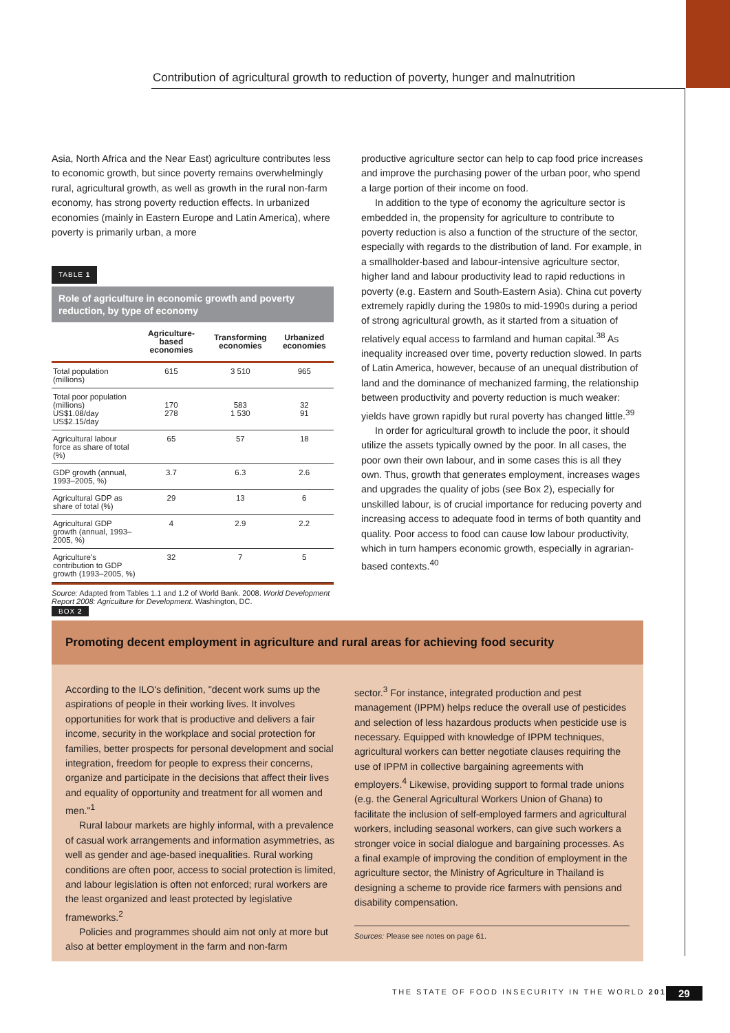Contribution of agricultural growth to reduction of poverty, hunger and malnutrition
Asia, North Africa and the Near East) agriculture contributes less to economic growth, but since poverty remains overwhelmingly rural, agricultural growth, as well as growth in the rural non-farm economy, has strong poverty reduction effects. In urbanized economies (mainly in Eastern Europe and Latin America), where poverty is primarily urban, a more
TABLE 1
Role of agriculture in economic growth and poverty reduction, by type of economy
| | Agriculture-based economies | Transforming economies | Urbanized economies |
| --- | --- | --- | --- |
| Total population (millions) | 615 | 3 510 | 965 |
| Total poor population (millions) US$1.08/day US$2.15/day | 170 278 | 583 1 530 | 32 91 |
| Agricultural labour force as share of total (%) | 65 | 57 | 18 |
| GDP growth (annual, 1993–2005, %) | 3.7 | 6.3 | 2.6 |
| Agricultural GDP as share of total (%) | 29 | 13 | 6 |
| Agricultural GDP growth (annual, 1993–2005, %) | 4 | 2.9 | 2.2 |
| Agriculture's contribution to GDP growth (1993–2005, %) | 32 | 7 | 5 |
Source: Adapted from Tables 1.1 and 1.2 of World Bank. 2008. World Development Report 2008: Agriculture for Development. Washington, DC.
productive agriculture sector can help to cap food price increases and improve the purchasing power of the urban poor, who spend a large portion of their income on food.
In addition to the type of economy the agriculture sector is embedded in, the propensity for agriculture to contribute to poverty reduction is also a function of the structure of the sector, especially with regards to the distribution of land. For example, in a smallholder-based and labour-intensive agriculture sector, higher land and labour productivity lead to rapid reductions in poverty (e.g. Eastern and South-Eastern Asia). China cut poverty extremely rapidly during the 1980s to mid-1990s during a period of strong agricultural growth, as it started from a situation of relatively equal access to farmland and human capital.<sup>38</sup> As inequality increased over time, poverty reduction slowed. In parts of Latin America, however, because of an unequal distribution of land and the dominance of mechanized farming, the relationship between productivity and poverty reduction is much weaker: yields have grown rapidly but rural poverty has changed little.<sup>39</sup>
In order for agricultural growth to include the poor, it should utilize the assets typically owned by the poor. In all cases, the poor own their own labour, and in some cases this is all they own. Thus, growth that generates employment, increases wages and upgrades the quality of jobs (see Box 2), especially for unskilled labour, is of crucial importance for reducing poverty and increasing access to adequate food in terms of both quantity and quality. Poor access to food can cause low labour productivity, which in turn hampers economic growth, especially in agrarian-based contexts.<sup>40</sup>
BOX 2
Promoting decent employment in agriculture and rural areas for achieving food security
According to the ILO's definition, "decent work sums up the aspirations of people in their working lives. It involves opportunities for work that is productive and delivers a fair income, security in the workplace and social protection for families, better prospects for personal development and social integration, freedom for people to express their concerns, organize and participate in the decisions that affect their lives and equality of opportunity and treatment for all women and men."<sup>1</sup>
Rural labour markets are highly informal, with a prevalence of casual work arrangements and information asymmetries, as well as gender and age-based inequalities. Rural working conditions are often poor, access to social protection is limited, and labour legislation is often not enforced; rural workers are the least organized and least protected by legislative frameworks.<sup>2</sup>
Policies and programmes should aim not only at more but also at better employment in the farm and non-farm
sector.<sup>3</sup> For instance, integrated production and pest management (IPPM) helps reduce the overall use of pesticides and selection of less hazardous products when pesticide use is necessary. Equipped with knowledge of IPPM techniques, agricultural workers can better negotiate clauses requiring the use of IPPM in collective bargaining agreements with employers.<sup>4</sup> Likewise, providing support to formal trade unions (e.g. the General Agricultural Workers Union of Ghana) to facilitate the inclusion of self-employed farmers and agricultural workers, including seasonal workers, can give such workers a stronger voice in social dialogue and bargaining processes. As a final example of improving the condition of employment in the agriculture sector, the Ministry of Agriculture in Thailand is designing a scheme to provide rice farmers with pensions and disability compensation.
Sources: Please see notes on page 61.
THE STATE OF FOOD INSECURITY IN THE WORLD 2012
29